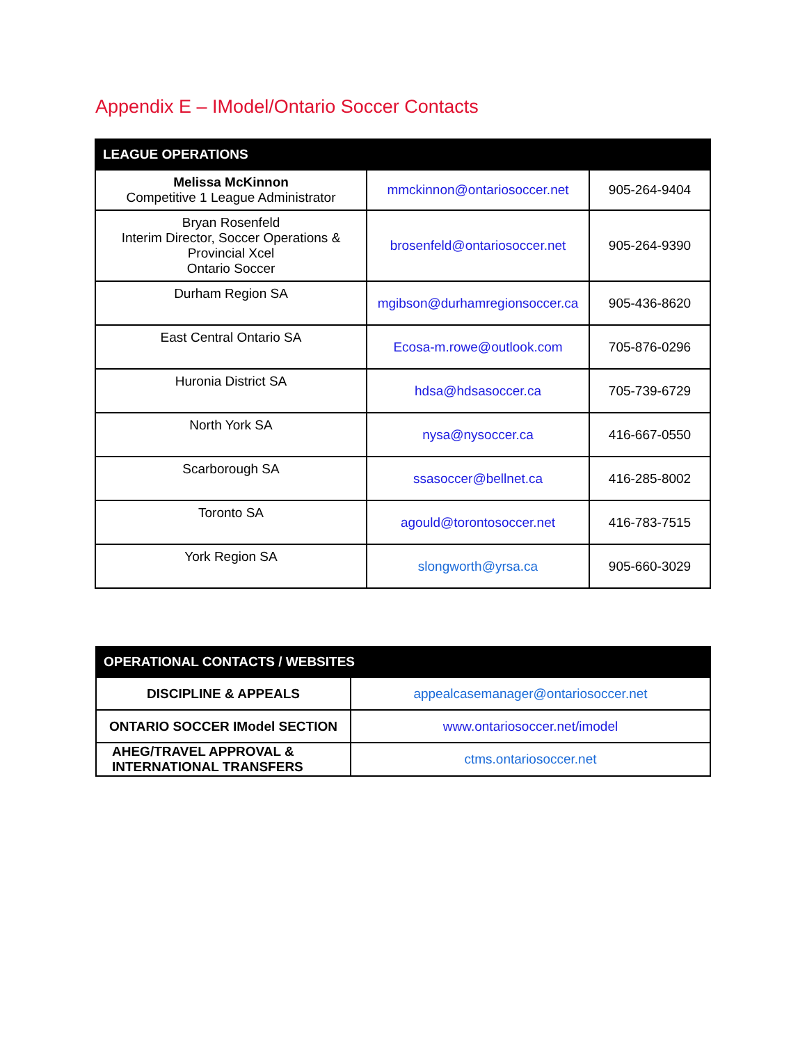Appendix E – IModel/Ontario Soccer Contacts
| LEAGUE OPERATIONS | | |
| --- | --- | --- |
| Melissa McKinnon Competitive 1 League Administrator | mmckinnon@ontariosoccer.net | 905-264-9404 |
| Bryan Rosenfeld Interim Director, Soccer Operations & Provincial Xcel Ontario Soccer | brosenfeld@ontariosoccer.net | 905-264-9390 |
| Durham Region SA | mgibson@durhamregionsoccer.ca | 905-436-8620 |
| East Central Ontario SA | Ecosa-m.rowe@outlook.com | 705-876-0296 |
| Huronia District SA | hdsa@hdsasoccer.ca | 705-739-6729 |
| North York SA | nysa@nysoccer.ca | 416-667-0550 |
| Scarborough SA | ssasoccer@bellnet.ca | 416-285-8002 |
| Toronto SA | agould@torontosoccer.net | 416-783-7515 |
| York Region SA | slongworth@yrsa.ca | 905-660-3029 |
| OPERATIONAL CONTACTS / WEBSITES | |
| --- | --- |
| DISCIPLINE & APPEALS | appealcasemanager@ontariosoccer.net |
| ONTARIO SOCCER IModel SECTION | www.ontariosoccer.net/imodel |
| AHEG/TRAVEL APPROVAL & INTERNATIONAL TRANSFERS | ctms.ontariosoccer.net |